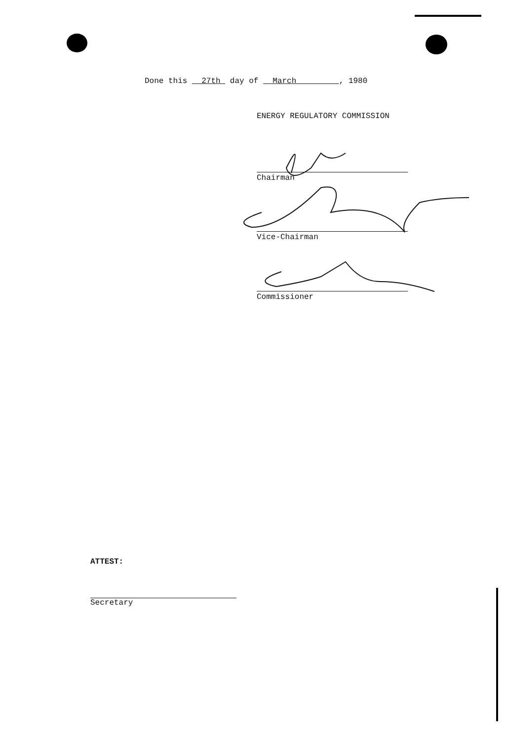Done this 27th day of March , 1980
ENERGY REGULATORY COMMISSION
Chairman
Vice-Chairman
Commissioner
ATTEST:
Secretary